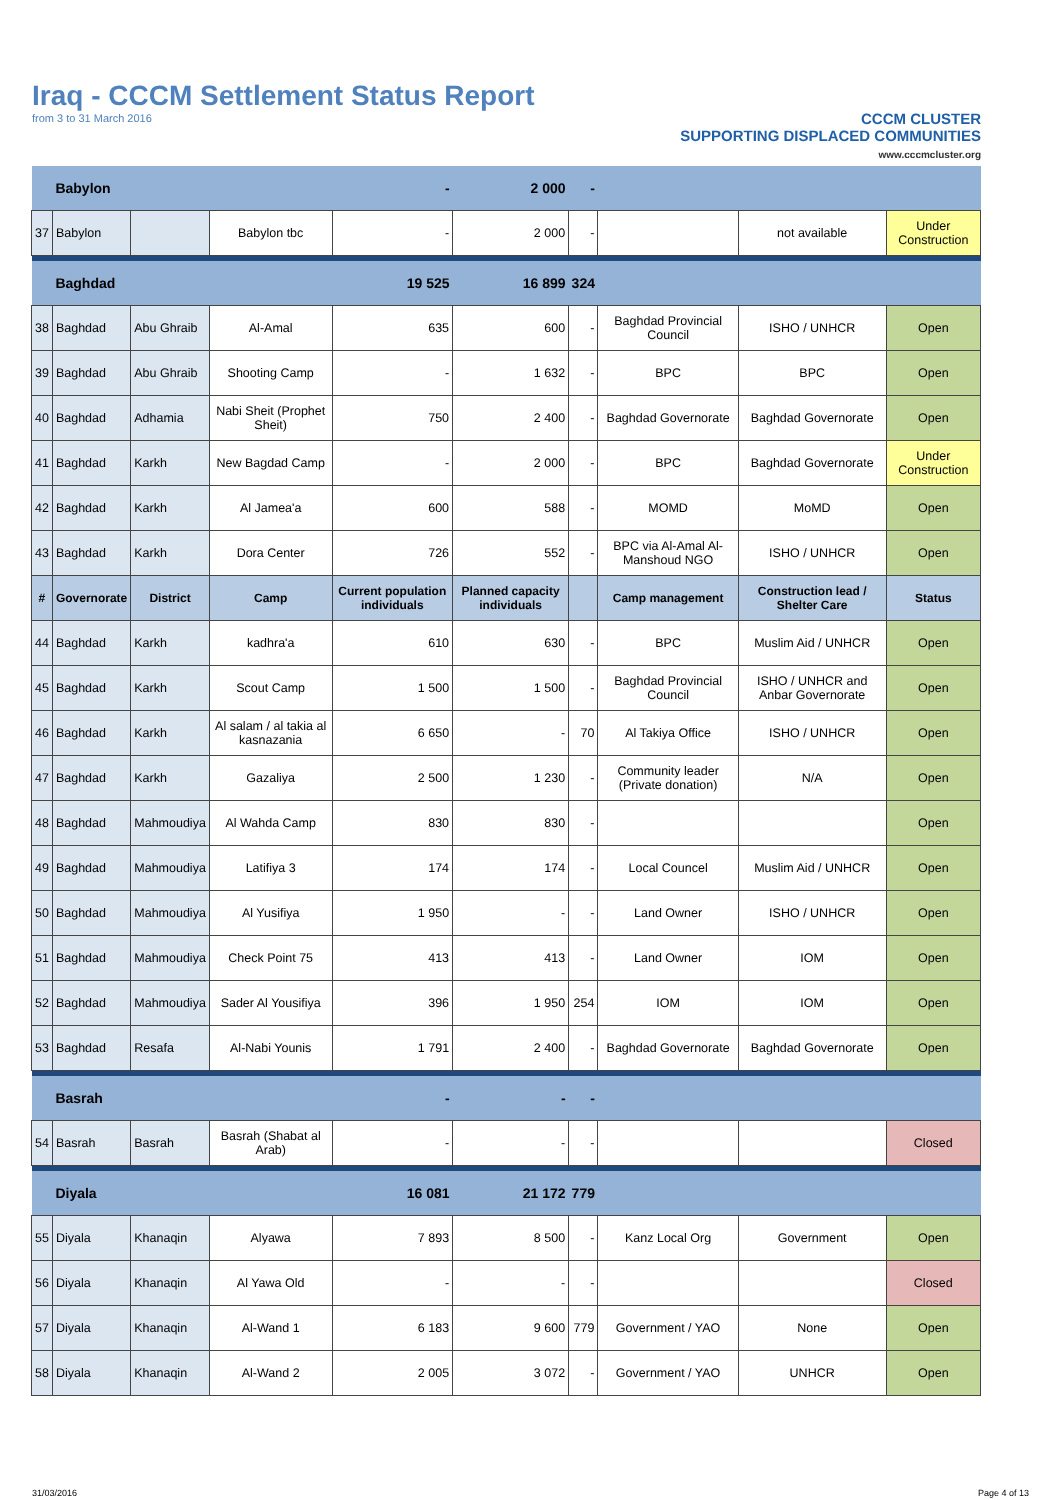Iraq - CCCM Settlement Status Report
from 3 to 31 March 2016
CCCM CLUSTER
SUPPORTING DISPLACED COMMUNITIES
www.cccmcluster.org
| | Babylon | | | - | 2 000 | - | | | |
| 37 | Babylon | | Babylon tbc | - | 2 000 | - | | not available | Under Construction |
| | Baghdad | | | 19 525 | 16 899 | 324 | | | |
| 38 | Baghdad | Abu Ghraib | Al-Amal | 635 | 600 | - | Baghdad Provincial Council | ISHO / UNHCR | Open |
| 39 | Baghdad | Abu Ghraib | Shooting Camp | - | 1 632 | - | BPC | BPC | Open |
| 40 | Baghdad | Adhamia | Nabi Sheit (Prophet Sheit) | 750 | 2 400 | - | Baghdad Governorate | Baghdad Governorate | Open |
| 41 | Baghdad | Karkh | New Bagdad Camp | - | 2 000 | - | BPC | Baghdad Governorate | Under Construction |
| 42 | Baghdad | Karkh | Al Jamea'a | 600 | 588 | - | MOMD | MoMD | Open |
| 43 | Baghdad | Karkh | Dora Center | 726 | 552 | - | BPC via Al-Amal Al-Manshoud NGO | ISHO / UNHCR | Open |
| # | Governorate | District | Camp | Current population individuals | Planned capacity individuals | | Camp management | Construction lead / Shelter Care | Status |
| 44 | Baghdad | Karkh | kadhra'a | 610 | 630 | - | BPC | Muslim Aid / UNHCR | Open |
| 45 | Baghdad | Karkh | Scout Camp | 1 500 | 1 500 | - | Baghdad Provincial Council | ISHO / UNHCR and Anbar Governorate | Open |
| 46 | Baghdad | Karkh | Al salam / al takia al kasnazania | 6 650 | - | 70 | Al Takiya Office | ISHO / UNHCR | Open |
| 47 | Baghdad | Karkh | Gazaliya | 2 500 | 1 230 | - | Community leader (Private donation) | N/A | Open |
| 48 | Baghdad | Mahmoudiya | Al Wahda Camp | 830 | 830 | - | | | Open |
| 49 | Baghdad | Mahmoudiya | Latifiya 3 | 174 | 174 | - | Local Councel | Muslim Aid / UNHCR | Open |
| 50 | Baghdad | Mahmoudiya | Al Yusifiya | 1 950 | - | - | Land Owner | ISHO / UNHCR | Open |
| 51 | Baghdad | Mahmoudiya | Check Point 75 | 413 | 413 | - | Land Owner | IOM | Open |
| 52 | Baghdad | Mahmoudiya | Sader Al Yousifiya | 396 | 1 950 | 254 | IOM | IOM | Open |
| 53 | Baghdad | Resafa | Al-Nabi Younis | 1 791 | 2 400 | - | Baghdad Governorate | Baghdad Governorate | Open |
| | Basrah | | | - | - | - | | | |
| 54 | Basrah | Basrah | Basrah (Shabat al Arab) | - | - | - | | | Closed |
| | Diyala | | | 16 081 | 21 172 | 779 | | | |
| 55 | Diyala | Khanaqin | Alyawa | 7 893 | 8 500 | - | Kanz Local Org | Government | Open |
| 56 | Diyala | Khanaqin | Al Yawa Old | - | - | - | | | Closed |
| 57 | Diyala | Khanaqin | Al-Wand 1 | 6 183 | 9 600 | 779 | Government / YAO | None | Open |
| 58 | Diyala | Khanaqin | Al-Wand 2 | 2 005 | 3 072 | - | Government / YAO | UNHCR | Open |
31/03/2016 Page 4 of 13